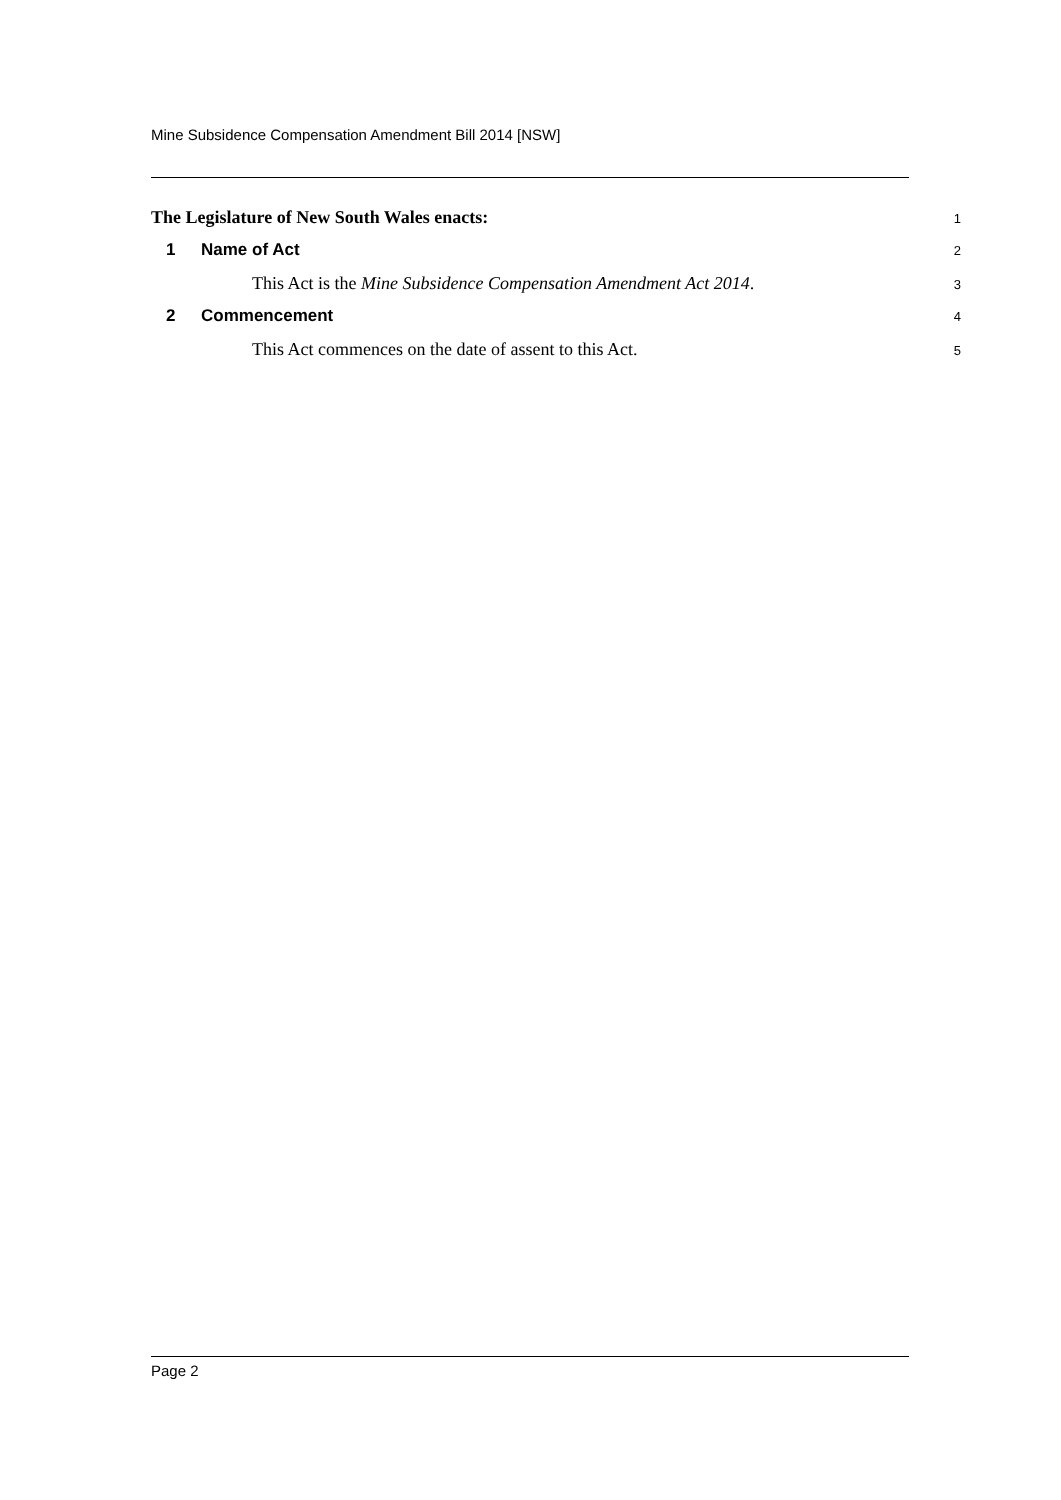Mine Subsidence Compensation Amendment Bill 2014 [NSW]
The Legislature of New South Wales enacts: 1
1 Name of Act 2
This Act is the Mine Subsidence Compensation Amendment Act 2014. 3
2 Commencement 4
This Act commences on the date of assent to this Act. 5
Page 2